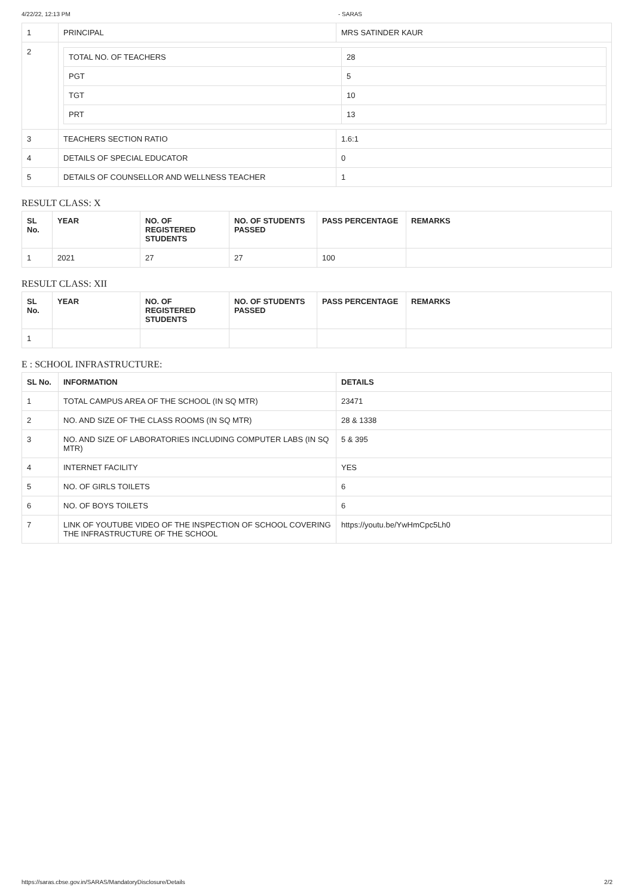4/22/22, 12:13 PM - SARAS
| 1 | PRINCIPAL | MRS SATINDER KAUR |
| 2 | / TOTAL NO. OF TEACHERS / 28 / / PGT / 5 / / TGT / 10 / / PRT / 13 / | |
| 3 | TEACHERS SECTION RATIO | 1.6:1 |
| 4 | DETAILS OF SPECIAL EDUCATOR | 0 |
| 5 | DETAILS OF COUNSELLOR AND WELLNESS TEACHER | 1 |
RESULT CLASS: X
| SL No. | YEAR | NO. OF REGISTERED STUDENTS | NO. OF STUDENTS PASSED | PASS PERCENTAGE | REMARKS |
| --- | --- | --- | --- | --- | --- |
| 1 | 2021 | 27 | 27 | 100 | |
RESULT CLASS: XII
| SL No. | YEAR | NO. OF REGISTERED STUDENTS | NO. OF STUDENTS PASSED | PASS PERCENTAGE | REMARKS |
| --- | --- | --- | --- | --- | --- |
| 1 | | | | | |
E : SCHOOL INFRASTRUCTURE:
| SL No. | INFORMATION | DETAILS |
| --- | --- | --- |
| 1 | TOTAL CAMPUS AREA OF THE SCHOOL (IN SQ MTR) | 23471 |
| 2 | NO. AND SIZE OF THE CLASS ROOMS (IN SQ MTR) | 28 & 1338 |
| 3 | NO. AND SIZE OF LABORATORIES INCLUDING COMPUTER LABS (IN SQ MTR) | 5 & 395 |
| 4 | INTERNET FACILITY | YES |
| 5 | NO. OF GIRLS TOILETS | 6 |
| 6 | NO. OF BOYS TOILETS | 6 |
| 7 | LINK OF YOUTUBE VIDEO OF THE INSPECTION OF SCHOOL COVERING THE INFRASTRUCTURE OF THE SCHOOL | https://youtu.be/YwHmCpc5Lh0 |
https://saras.cbse.gov.in/SARAS/MandatoryDisclosure/Details 2/2